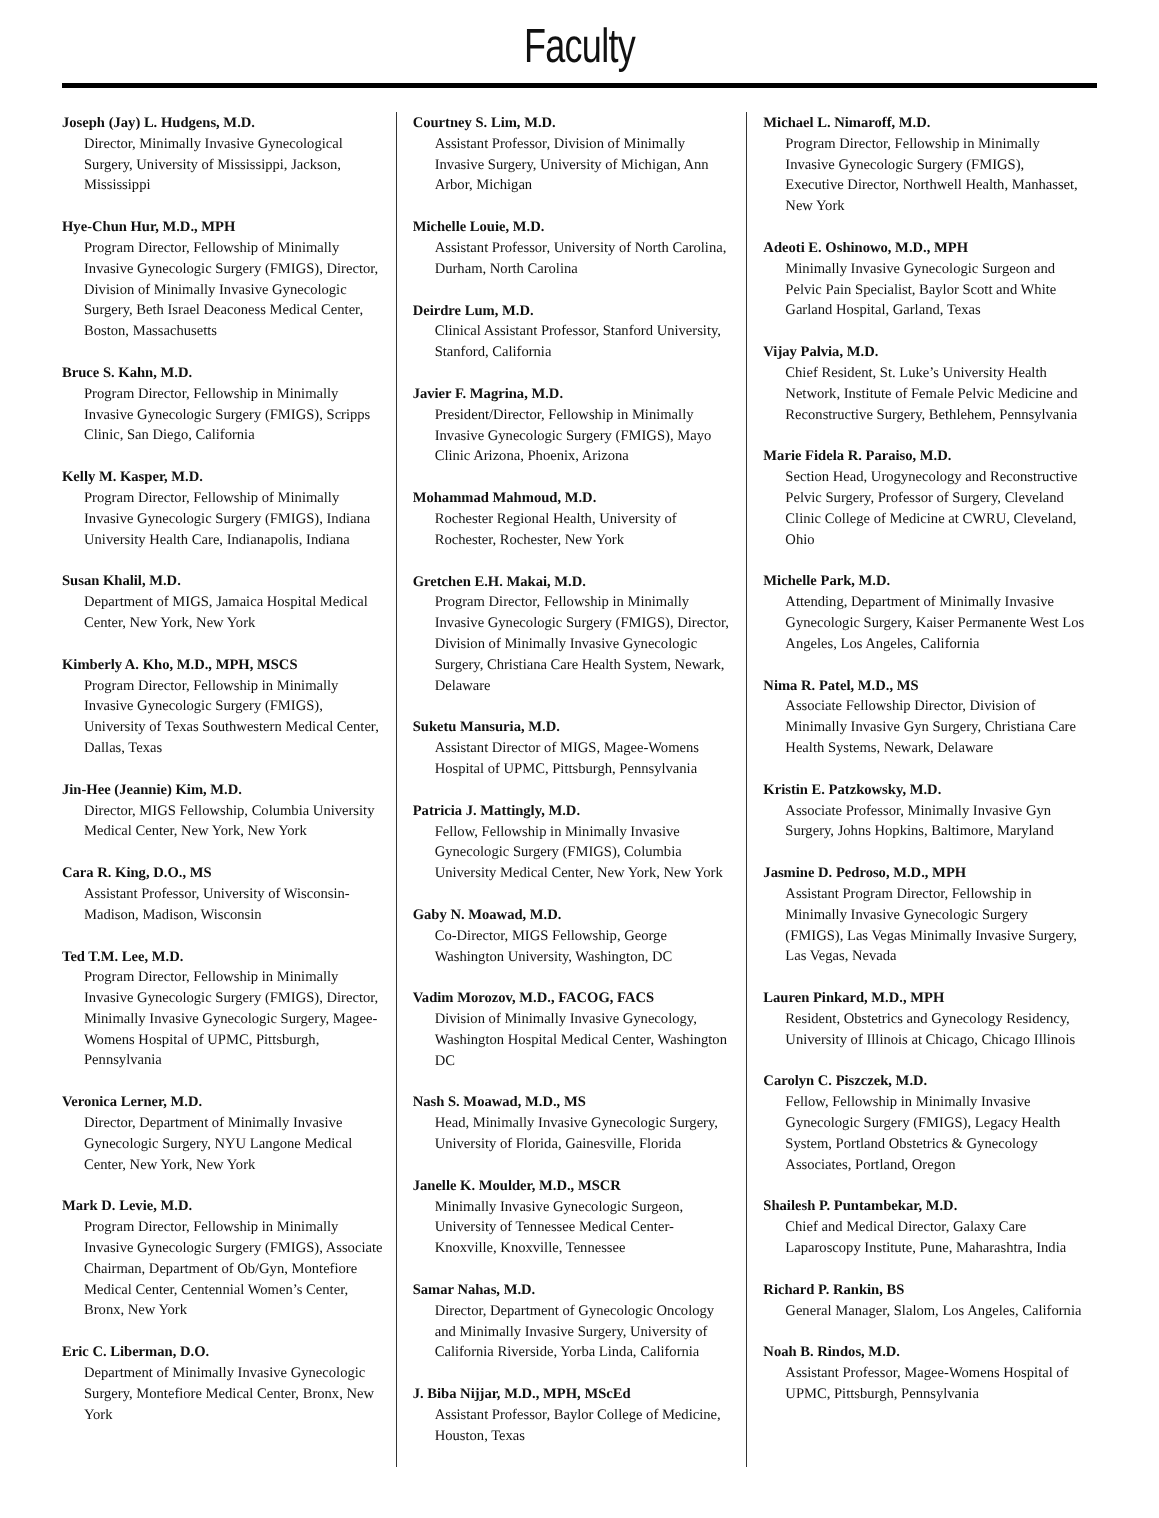Faculty
Joseph (Jay) L. Hudgens, M.D.
Director, Minimally Invasive Gynecological Surgery, University of Mississippi, Jackson, Mississippi
Hye-Chun Hur, M.D., MPH
Program Director, Fellowship of Minimally Invasive Gynecologic Surgery (FMIGS), Director, Division of Minimally Invasive Gynecologic Surgery, Beth Israel Deaconess Medical Center, Boston, Massachusetts
Bruce S. Kahn, M.D.
Program Director, Fellowship in Minimally Invasive Gynecologic Surgery (FMIGS), Scripps Clinic, San Diego, California
Kelly M. Kasper, M.D.
Program Director, Fellowship of Minimally Invasive Gynecologic Surgery (FMIGS), Indiana University Health Care, Indianapolis, Indiana
Susan Khalil, M.D.
Department of MIGS, Jamaica Hospital Medical Center, New York, New York
Kimberly A. Kho, M.D., MPH, MSCS
Program Director, Fellowship in Minimally Invasive Gynecologic Surgery (FMIGS), University of Texas Southwestern Medical Center, Dallas, Texas
Jin-Hee (Jeannie) Kim, M.D.
Director, MIGS Fellowship, Columbia University Medical Center, New York, New York
Cara R. King, D.O., MS
Assistant Professor, University of Wisconsin-Madison, Madison, Wisconsin
Ted T.M. Lee, M.D.
Program Director, Fellowship in Minimally Invasive Gynecologic Surgery (FMIGS), Director, Minimally Invasive Gynecologic Surgery, Magee-Womens Hospital of UPMC, Pittsburgh, Pennsylvania
Veronica Lerner, M.D.
Director, Department of Minimally Invasive Gynecologic Surgery, NYU Langone Medical Center, New York, New York
Mark D. Levie, M.D.
Program Director, Fellowship in Minimally Invasive Gynecologic Surgery (FMIGS), Associate Chairman, Department of Ob/Gyn, Montefiore Medical Center, Centennial Women’s Center, Bronx, New York
Eric C. Liberman, D.O.
Department of Minimally Invasive Gynecologic Surgery, Montefiore Medical Center, Bronx, New York
Courtney S. Lim, M.D.
Assistant Professor, Division of Minimally Invasive Surgery, University of Michigan, Ann Arbor, Michigan
Michelle Louie, M.D.
Assistant Professor, University of North Carolina, Durham, North Carolina
Deirdre Lum, M.D.
Clinical Assistant Professor, Stanford University, Stanford, California
Javier F. Magrina, M.D.
President/Director, Fellowship in Minimally Invasive Gynecologic Surgery (FMIGS), Mayo Clinic Arizona, Phoenix, Arizona
Mohammad Mahmoud, M.D.
Rochester Regional Health, University of Rochester, Rochester, New York
Gretchen E.H. Makai, M.D.
Program Director, Fellowship in Minimally Invasive Gynecologic Surgery (FMIGS), Director, Division of Minimally Invasive Gynecologic Surgery, Christiana Care Health System, Newark, Delaware
Suketu Mansuria, M.D.
Assistant Director of MIGS, Magee-Womens Hospital of UPMC, Pittsburgh, Pennsylvania
Patricia J. Mattingly, M.D.
Fellow, Fellowship in Minimally Invasive Gynecologic Surgery (FMIGS), Columbia University Medical Center, New York, New York
Gaby N. Moawad, M.D.
Co-Director, MIGS Fellowship, George Washington University, Washington, DC
Vadim Morozov, M.D., FACOG, FACS
Division of Minimally Invasive Gynecology, Washington Hospital Medical Center, Washington DC
Nash S. Moawad, M.D., MS
Head, Minimally Invasive Gynecologic Surgery, University of Florida, Gainesville, Florida
Janelle K. Moulder, M.D., MSCR
Minimally Invasive Gynecologic Surgeon, University of Tennessee Medical Center-Knoxville, Knoxville, Tennessee
Samar Nahas, M.D.
Director, Department of Gynecologic Oncology and Minimally Invasive Surgery, University of California Riverside, Yorba Linda, California
J. Biba Nijjar, M.D., MPH, MScEd
Assistant Professor, Baylor College of Medicine, Houston, Texas
Michael L. Nimaroff, M.D.
Program Director, Fellowship in Minimally Invasive Gynecologic Surgery (FMIGS), Executive Director, Northwell Health, Manhasset, New York
Adeoti E. Oshinowo, M.D., MPH
Minimally Invasive Gynecologic Surgeon and Pelvic Pain Specialist, Baylor Scott and White Garland Hospital, Garland, Texas
Vijay Palvia, M.D.
Chief Resident, St. Luke’s University Health Network, Institute of Female Pelvic Medicine and Reconstructive Surgery, Bethlehem, Pennsylvania
Marie Fidela R. Paraiso, M.D.
Section Head, Urogynecology and Reconstructive Pelvic Surgery, Professor of Surgery, Cleveland Clinic College of Medicine at CWRU, Cleveland, Ohio
Michelle Park, M.D.
Attending, Department of Minimally Invasive Gynecologic Surgery, Kaiser Permanente West Los Angeles, Los Angeles, California
Nima R. Patel, M.D., MS
Associate Fellowship Director, Division of Minimally Invasive Gyn Surgery, Christiana Care Health Systems, Newark, Delaware
Kristin E. Patzkowsky, M.D.
Associate Professor, Minimally Invasive Gyn Surgery, Johns Hopkins, Baltimore, Maryland
Jasmine D. Pedroso, M.D., MPH
Assistant Program Director, Fellowship in Minimally Invasive Gynecologic Surgery (FMIGS), Las Vegas Minimally Invasive Surgery, Las Vegas, Nevada
Lauren Pinkard, M.D., MPH
Resident, Obstetrics and Gynecology Residency, University of Illinois at Chicago, Chicago Illinois
Carolyn C. Piszczek, M.D.
Fellow, Fellowship in Minimally Invasive Gynecologic Surgery (FMIGS), Legacy Health System, Portland Obstetrics & Gynecology Associates, Portland, Oregon
Shailesh P. Puntambekar, M.D.
Chief and Medical Director, Galaxy Care Laparoscopy Institute, Pune, Maharashtra, India
Richard P. Rankin, BS
General Manager, Slalom, Los Angeles, California
Noah B. Rindos, M.D.
Assistant Professor, Magee-Womens Hospital of UPMC, Pittsburgh, Pennsylvania